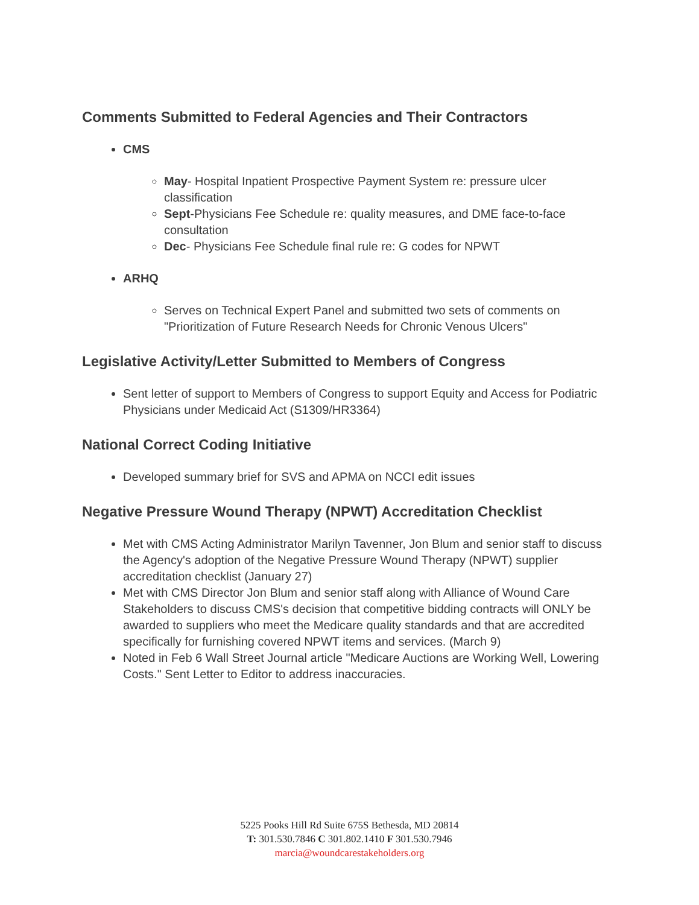Comments Submitted to Federal Agencies and Their Contractors
CMS
May- Hospital Inpatient Prospective Payment System re: pressure ulcer classification
Sept-Physicians Fee Schedule re: quality measures, and DME face-to-face consultation
Dec- Physicians Fee Schedule final rule re: G codes for NPWT
ARHQ
Serves on Technical Expert Panel and submitted two sets of comments on "Prioritization of Future Research Needs for Chronic Venous Ulcers"
Legislative Activity/Letter Submitted to Members of Congress
Sent letter of support to Members of Congress to support Equity and Access for Podiatric Physicians under Medicaid Act (S1309/HR3364)
National Correct Coding Initiative
Developed summary brief for SVS and APMA on NCCI edit issues
Negative Pressure Wound Therapy (NPWT) Accreditation Checklist
Met with CMS Acting Administrator Marilyn Tavenner, Jon Blum and senior staff to discuss the Agency's adoption of the Negative Pressure Wound Therapy (NPWT) supplier accreditation checklist (January 27)
Met with CMS Director Jon Blum and senior staff along with Alliance of Wound Care Stakeholders to discuss CMS's decision that competitive bidding contracts will ONLY be awarded to suppliers who meet the Medicare quality standards and that are accredited specifically for furnishing covered NPWT items and services. (March 9)
Noted in Feb 6 Wall Street Journal article "Medicare Auctions are Working Well, Lowering Costs." Sent Letter to Editor to address inaccuracies.
5225 Pooks Hill Rd Suite 675S Bethesda, MD 20814
T: 301.530.7846 C 301.802.1410 F 301.530.7946
marcia@woundcarestakeholders.org